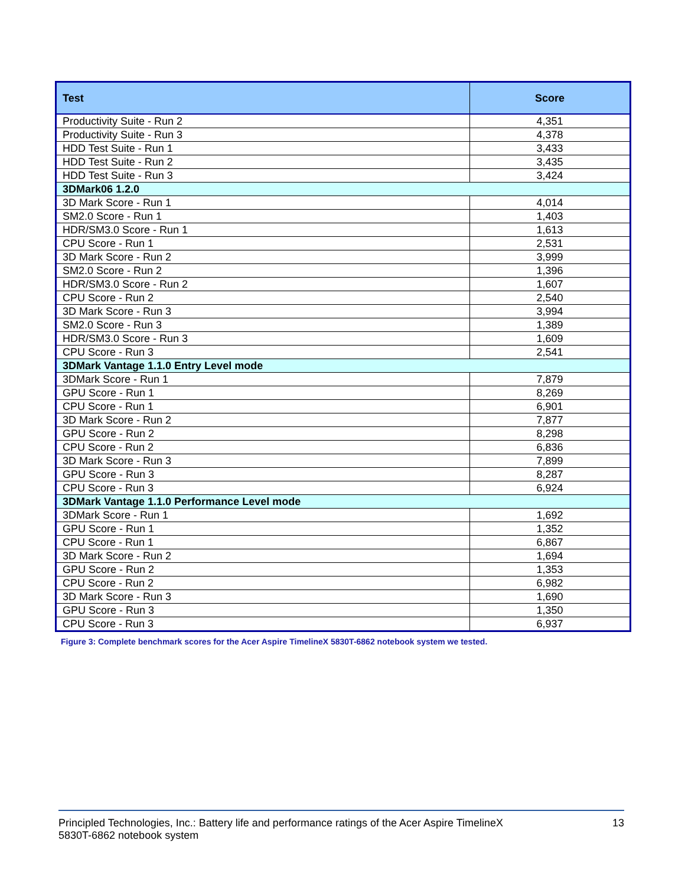| Test | Score |
| --- | --- |
| Productivity Suite - Run 2 | 4,351 |
| Productivity Suite - Run 3 | 4,378 |
| HDD Test Suite - Run 1 | 3,433 |
| HDD Test Suite - Run 2 | 3,435 |
| HDD Test Suite - Run 3 | 3,424 |
| 3DMark06 1.2.0 | |
| 3D Mark Score - Run 1 | 4,014 |
| SM2.0 Score - Run 1 | 1,403 |
| HDR/SM3.0 Score - Run 1 | 1,613 |
| CPU Score - Run 1 | 2,531 |
| 3D Mark Score - Run 2 | 3,999 |
| SM2.0 Score - Run 2 | 1,396 |
| HDR/SM3.0 Score - Run 2 | 1,607 |
| CPU Score - Run 2 | 2,540 |
| 3D Mark Score - Run 3 | 3,994 |
| SM2.0 Score - Run 3 | 1,389 |
| HDR/SM3.0 Score - Run 3 | 1,609 |
| CPU Score - Run 3 | 2,541 |
| 3DMark Vantage 1.1.0 Entry Level mode | |
| 3DMark Score - Run 1 | 7,879 |
| GPU Score - Run 1 | 8,269 |
| CPU Score - Run 1 | 6,901 |
| 3D Mark Score - Run 2 | 7,877 |
| GPU Score - Run 2 | 8,298 |
| CPU Score - Run 2 | 6,836 |
| 3D Mark Score - Run 3 | 7,899 |
| GPU Score - Run 3 | 8,287 |
| CPU Score - Run 3 | 6,924 |
| 3DMark Vantage 1.1.0 Performance Level mode | |
| 3DMark Score - Run 1 | 1,692 |
| GPU Score - Run 1 | 1,352 |
| CPU Score - Run 1 | 6,867 |
| 3D Mark Score - Run 2 | 1,694 |
| GPU Score - Run 2 | 1,353 |
| CPU Score - Run 2 | 6,982 |
| 3D Mark Score - Run 3 | 1,690 |
| GPU Score - Run 3 | 1,350 |
| CPU Score - Run 3 | 6,937 |
Figure 3: Complete benchmark scores for the Acer Aspire TimelineX 5830T-6862 notebook system we tested.
Principled Technologies, Inc.: Battery life and performance ratings of the Acer Aspire TimelineX
5830T-6862 notebook system
13